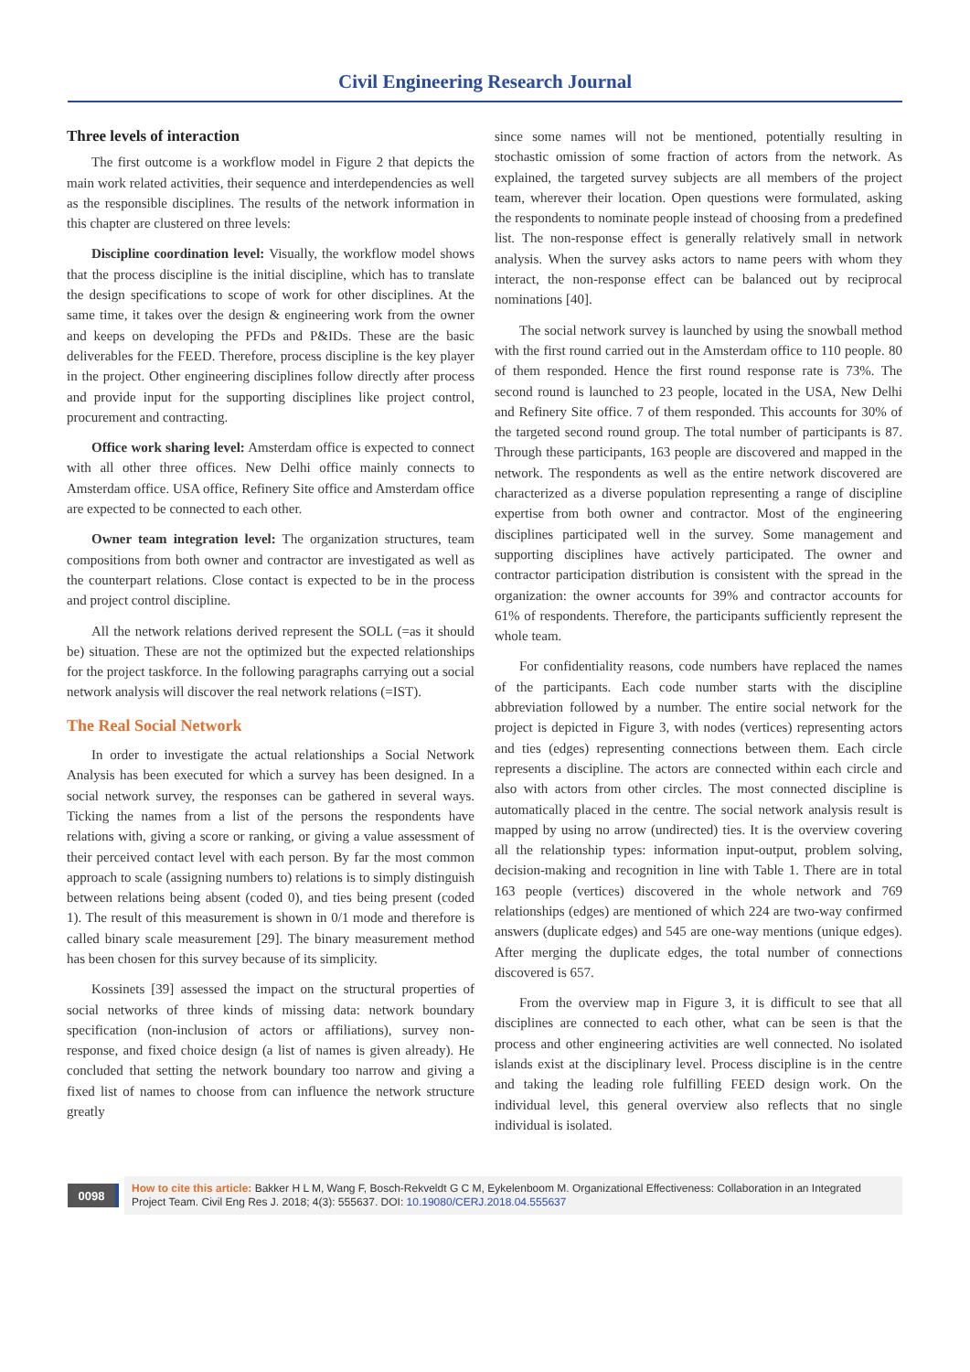Civil Engineering Research Journal
Three levels of interaction
The first outcome is a workflow model in Figure 2 that depicts the main work related activities, their sequence and interdependencies as well as the responsible disciplines. The results of the network information in this chapter are clustered on three levels:
Discipline coordination level: Visually, the workflow model shows that the process discipline is the initial discipline, which has to translate the design specifications to scope of work for other disciplines. At the same time, it takes over the design & engineering work from the owner and keeps on developing the PFDs and P&IDs. These are the basic deliverables for the FEED. Therefore, process discipline is the key player in the project. Other engineering disciplines follow directly after process and provide input for the supporting disciplines like project control, procurement and contracting.
Office work sharing level: Amsterdam office is expected to connect with all other three offices. New Delhi office mainly connects to Amsterdam office. USA office, Refinery Site office and Amsterdam office are expected to be connected to each other.
Owner team integration level: The organization structures, team compositions from both owner and contractor are investigated as well as the counterpart relations. Close contact is expected to be in the process and project control discipline.
All the network relations derived represent the SOLL (=as it should be) situation. These are not the optimized but the expected relationships for the project taskforce. In the following paragraphs carrying out a social network analysis will discover the real network relations (=IST).
The Real Social Network
In order to investigate the actual relationships a Social Network Analysis has been executed for which a survey has been designed. In a social network survey, the responses can be gathered in several ways. Ticking the names from a list of the persons the respondents have relations with, giving a score or ranking, or giving a value assessment of their perceived contact level with each person. By far the most common approach to scale (assigning numbers to) relations is to simply distinguish between relations being absent (coded 0), and ties being present (coded 1). The result of this measurement is shown in 0/1 mode and therefore is called binary scale measurement [29]. The binary measurement method has been chosen for this survey because of its simplicity.
Kossinets [39] assessed the impact on the structural properties of social networks of three kinds of missing data: network boundary specification (non-inclusion of actors or affiliations), survey non-response, and fixed choice design (a list of names is given already). He concluded that setting the network boundary too narrow and giving a fixed list of names to choose from can influence the network structure greatly
since some names will not be mentioned, potentially resulting in stochastic omission of some fraction of actors from the network. As explained, the targeted survey subjects are all members of the project team, wherever their location. Open questions were formulated, asking the respondents to nominate people instead of choosing from a predefined list. The non-response effect is generally relatively small in network analysis. When the survey asks actors to name peers with whom they interact, the non-response effect can be balanced out by reciprocal nominations [40].
The social network survey is launched by using the snowball method with the first round carried out in the Amsterdam office to 110 people. 80 of them responded. Hence the first round response rate is 73%. The second round is launched to 23 people, located in the USA, New Delhi and Refinery Site office. 7 of them responded. This accounts for 30% of the targeted second round group. The total number of participants is 87. Through these participants, 163 people are discovered and mapped in the network. The respondents as well as the entire network discovered are characterized as a diverse population representing a range of discipline expertise from both owner and contractor. Most of the engineering disciplines participated well in the survey. Some management and supporting disciplines have actively participated. The owner and contractor participation distribution is consistent with the spread in the organization: the owner accounts for 39% and contractor accounts for 61% of respondents. Therefore, the participants sufficiently represent the whole team.
For confidentiality reasons, code numbers have replaced the names of the participants. Each code number starts with the discipline abbreviation followed by a number. The entire social network for the project is depicted in Figure 3, with nodes (vertices) representing actors and ties (edges) representing connections between them. Each circle represents a discipline. The actors are connected within each circle and also with actors from other circles. The most connected discipline is automatically placed in the centre. The social network analysis result is mapped by using no arrow (undirected) ties. It is the overview covering all the relationship types: information input-output, problem solving, decision-making and recognition in line with Table 1. There are in total 163 people (vertices) discovered in the whole network and 769 relationships (edges) are mentioned of which 224 are two-way confirmed answers (duplicate edges) and 545 are one-way mentions (unique edges). After merging the duplicate edges, the total number of connections discovered is 657.
From the overview map in Figure 3, it is difficult to see that all disciplines are connected to each other, what can be seen is that the process and other engineering activities are well connected. No isolated islands exist at the disciplinary level. Process discipline is in the centre and taking the leading role fulfilling FEED design work. On the individual level, this general overview also reflects that no single individual is isolated.
0098
How to cite this article: Bakker H L M, Wang F, Bosch-Rekveldt G C M, Eykelenboom M. Organizational Effectiveness: Collaboration in an Integrated Project Team. Civil Eng Res J. 2018; 4(3): 555637. DOI: 10.19080/CERJ.2018.04.555637